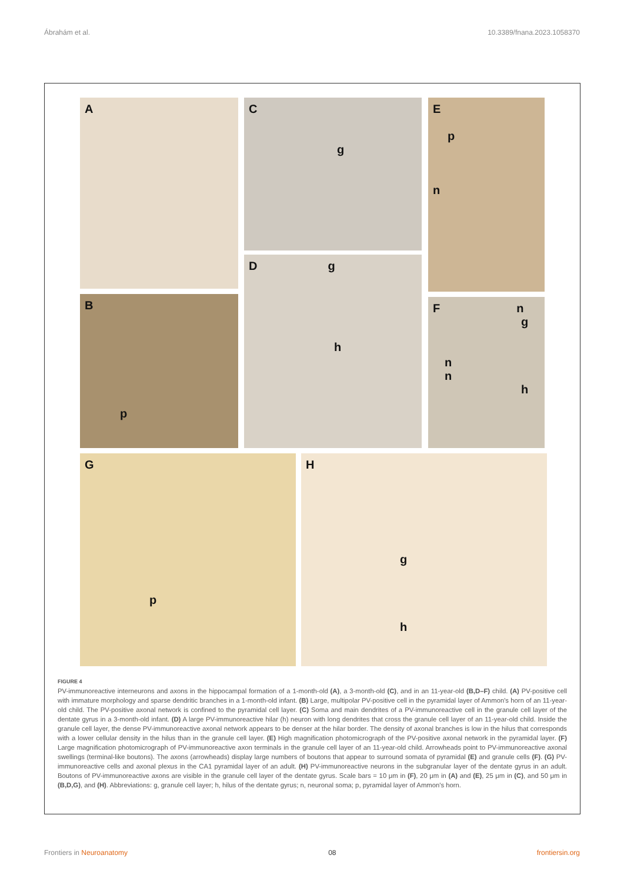Ábrahám et al. 10.3389/fnana.2023.1058370
A
C
g
E
p
n
B
p
D g
h
F n
g
n
n
h
G
p
H
g
h
FIGURE 4
PV-immunoreactive interneurons and axons in the hippocampal formation of a 1-month-old (A), a 3-month-old (C), and in an 11-year-old (B,D–F) child. (A) PV-positive cell with immature morphology and sparse dendritic branches in a 1-month-old infant. (B) Large, multipolar PV-positive cell in the pyramidal layer of Ammon's horn of an 11-year-old child. The PV-positive axonal network is confined to the pyramidal cell layer. (C) Soma and main dendrites of a PV-immunoreactive cell in the granule cell layer of the dentate gyrus in a 3-month-old infant. (D) A large PV-immunoreactive hilar (h) neuron with long dendrites that cross the granule cell layer of an 11-year-old child. Inside the granule cell layer, the dense PV-immunoreactive axonal network appears to be denser at the hilar border. The density of axonal branches is low in the hilus that corresponds with a lower cellular density in the hilus than in the granule cell layer. (E) High magnification photomicrograph of the PV-positive axonal network in the pyramidal layer. (F) Large magnification photomicrograph of PV-immunoreactive axon terminals in the granule cell layer of an 11-year-old child. Arrowheads point to PV-immunoreactive axonal swellings (terminal-like boutons). The axons (arrowheads) display large numbers of boutons that appear to surround somata of pyramidal (E) and granule cells (F). (G) PV-immunoreactive cells and axonal plexus in the CA1 pyramidal layer of an adult. (H) PV-immunoreactive neurons in the subgranular layer of the dentate gyrus in an adult. Boutons of PV-immunoreactive axons are visible in the granule cell layer of the dentate gyrus. Scale bars = 10 μm in (F), 20 μm in (A) and (E), 25 μm in (C), and 50 μm in (B,D,G), and (H). Abbreviations: g, granule cell layer; h, hilus of the dentate gyrus; n, neuronal soma; p, pyramidal layer of Ammon's horn.
Frontiers in Neuroanatomy 08 frontiersin.org